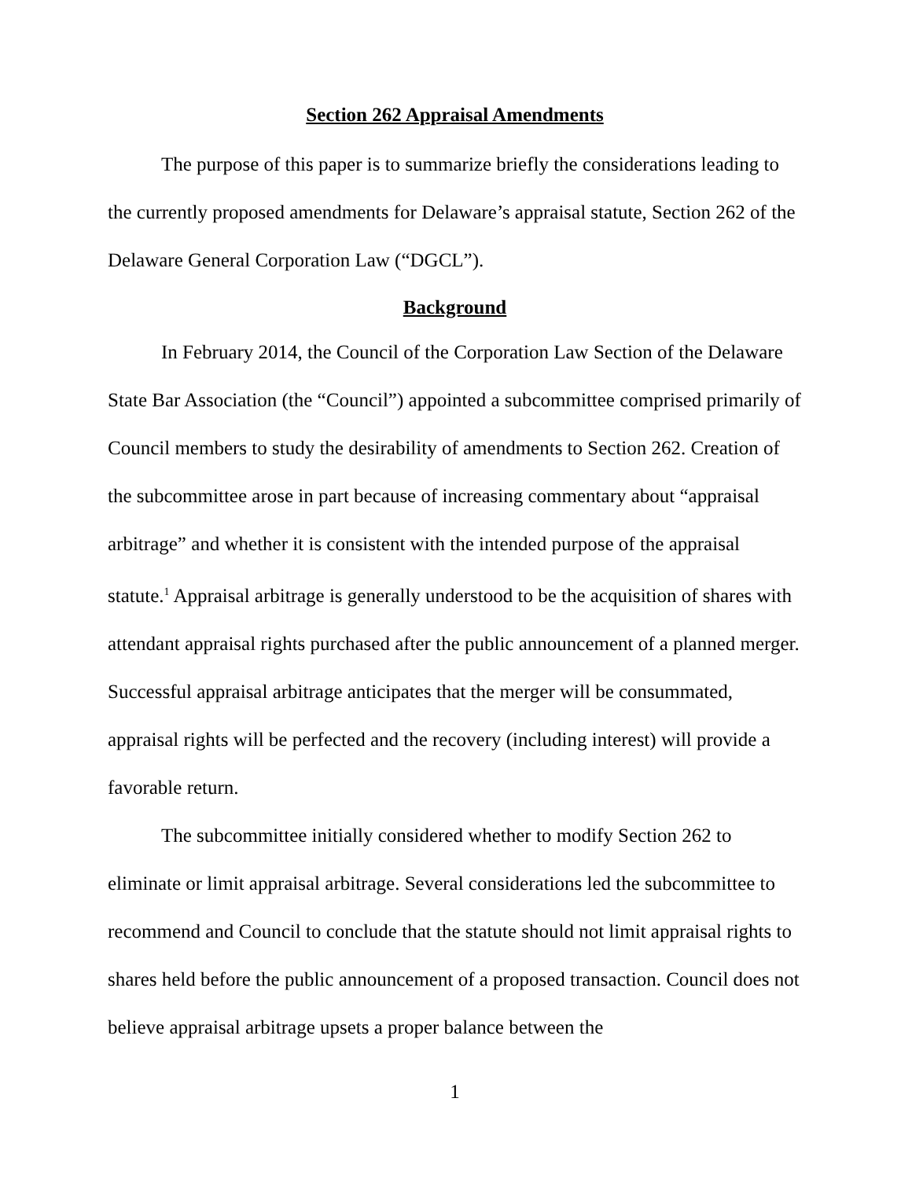Section 262 Appraisal Amendments
The purpose of this paper is to summarize briefly the considerations leading to the currently proposed amendments for Delaware’s appraisal statute, Section 262 of the Delaware General Corporation Law (“DGCL”).
Background
In February 2014, the Council of the Corporation Law Section of the Delaware State Bar Association (the “Council”) appointed a subcommittee comprised primarily of Council members to study the desirability of amendments to Section 262. Creation of the subcommittee arose in part because of increasing commentary about “appraisal arbitrage” and whether it is consistent with the intended purpose of the appraisal statute.<sup>1</sup> Appraisal arbitrage is generally understood to be the acquisition of shares with attendant appraisal rights purchased after the public announcement of a planned merger. Successful appraisal arbitrage anticipates that the merger will be consummated, appraisal rights will be perfected and the recovery (including interest) will provide a favorable return.
The subcommittee initially considered whether to modify Section 262 to eliminate or limit appraisal arbitrage. Several considerations led the subcommittee to recommend and Council to conclude that the statute should not limit appraisal rights to shares held before the public announcement of a proposed transaction. Council does not believe appraisal arbitrage upsets a proper balance between the
1